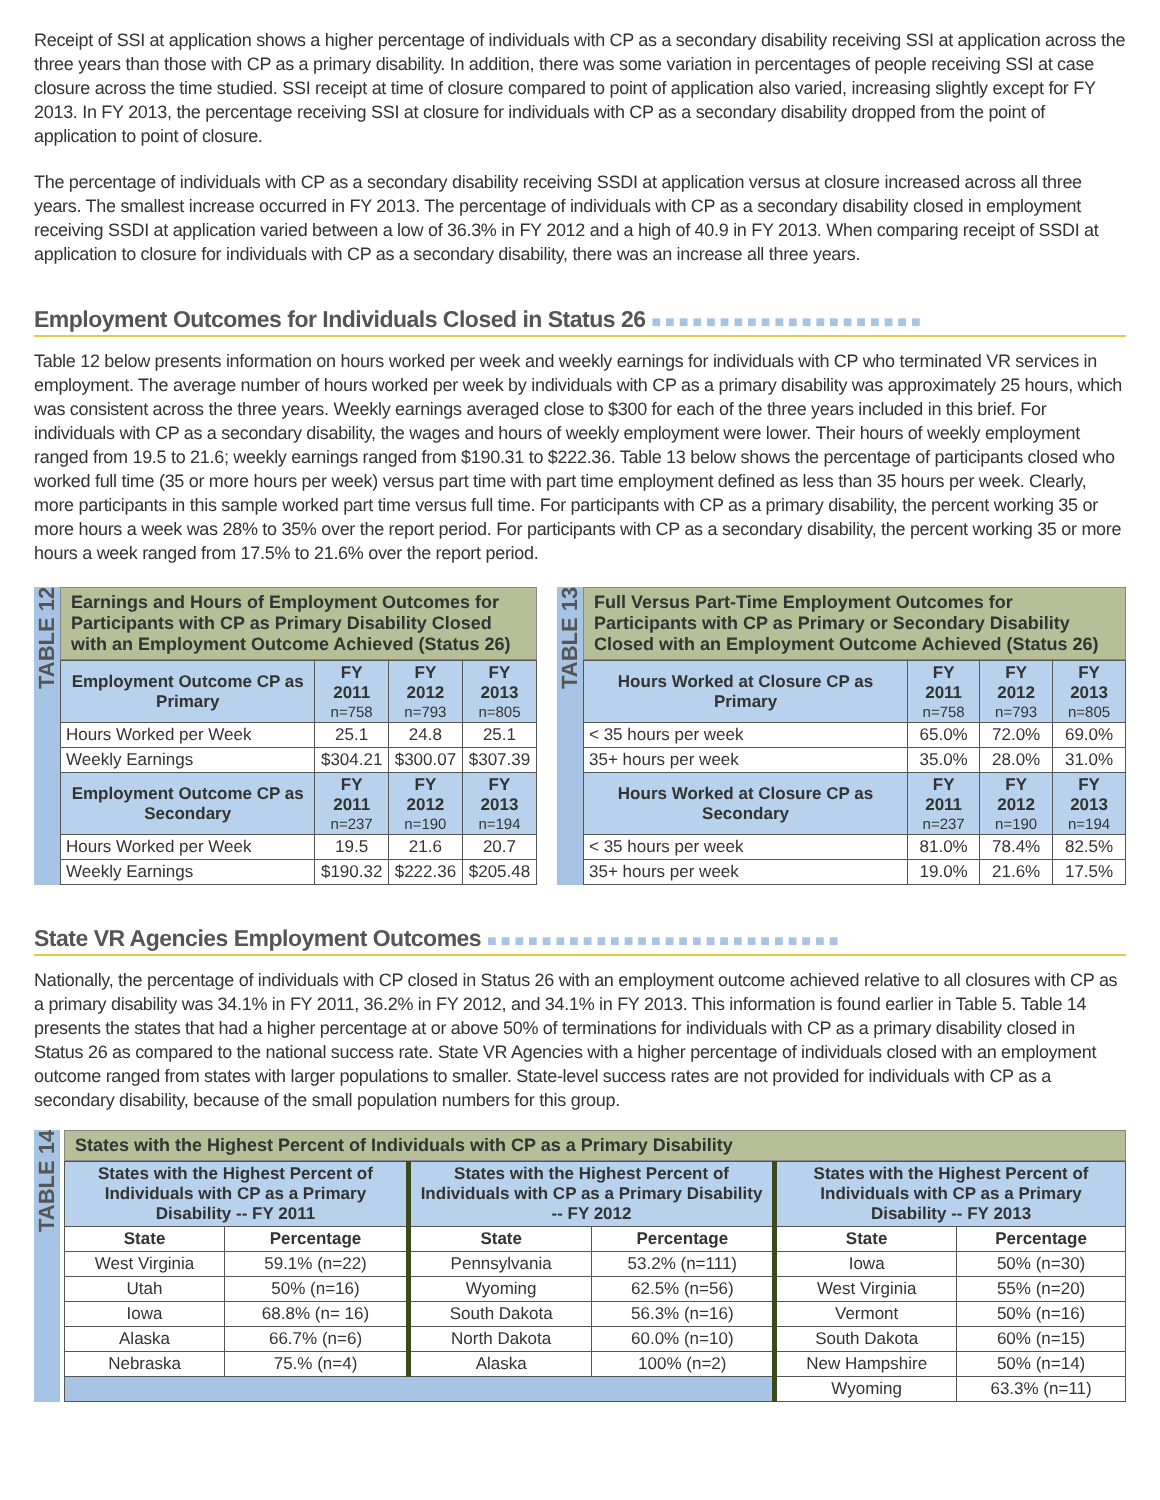Receipt of SSI at application shows a higher percentage of individuals with CP as a secondary disability receiving SSI at application across the three years than those with CP as a primary disability. In addition, there was some variation in percentages of people receiving SSI at case closure across the time studied. SSI receipt at time of closure compared to point of application also varied, increasing slightly except for FY 2013. In FY 2013, the percentage receiving SSI at closure for individuals with CP as a secondary disability dropped from the point of application to point of closure.
The percentage of individuals with CP as a secondary disability receiving SSDI at application versus at closure increased across all three years. The smallest increase occurred in FY 2013. The percentage of individuals with CP as a secondary disability closed in employment receiving SSDI at application varied between a low of 36.3% in FY 2012 and a high of 40.9 in FY 2013. When comparing receipt of SSDI at application to closure for individuals with CP as a secondary disability, there was an increase all three years.
Employment Outcomes for Individuals Closed in Status 26 ■■■■■■■■■■■■■■■■■■■■
Table 12 below presents information on hours worked per week and weekly earnings for individuals with CP who terminated VR services in employment. The average number of hours worked per week by individuals with CP as a primary disability was approximately 25 hours, which was consistent across the three years. Weekly earnings averaged close to $300 for each of the three years included in this brief. For individuals with CP as a secondary disability, the wages and hours of weekly employment were lower. Their hours of weekly employment ranged from 19.5 to 21.6; weekly earnings ranged from $190.31 to $222.36. Table 13 below shows the percentage of participants closed who worked full time (35 or more hours per week) versus part time with part time employment defined as less than 35 hours per week. Clearly, more participants in this sample worked part time versus full time. For participants with CP as a primary disability, the percent working 35 or more hours a week was 28% to 35% over the report period. For participants with CP as a secondary disability, the percent working 35 or more hours a week ranged from 17.5% to 21.6% over the report period.
TABLE 12
Earnings and Hours of Employment Outcomes for Participants with CP as Primary Disability Closed with an Employment Outcome Achieved (Status 26)
| Employment Outcome CP as Primary | FY 2011 n=758 | FY 2012 n=793 | FY 2013 n=805 |
| --- | --- | --- | --- |
| Hours Worked per Week | 25.1 | 24.8 | 25.1 |
| Weekly Earnings | $304.21 | $300.07 | $307.39 |
| Employment Outcome CP as Secondary | FY 2011 n=237 | FY 2012 n=190 | FY 2013 n=194 |
| Hours Worked per Week | 19.5 | 21.6 | 20.7 |
| Weekly Earnings | $190.32 | $222.36 | $205.48 |
TABLE 13
Full Versus Part-Time Employment Outcomes for Participants with CP as Primary or Secondary Disability Closed with an Employment Outcome Achieved (Status 26)
| Hours Worked at Closure CP as Primary | FY 2011 n=758 | FY 2012 n=793 | FY 2013 n=805 |
| --- | --- | --- | --- |
| < 35 hours per week | 65.0% | 72.0% | 69.0% |
| 35+ hours per week | 35.0% | 28.0% | 31.0% |
| Hours Worked at Closure CP as Secondary | FY 2011 n=237 | FY 2012 n=190 | FY 2013 n=194 |
| < 35 hours per week | 81.0% | 78.4% | 82.5% |
| 35+ hours per week | 19.0% | 21.6% | 17.5% |
State VR Agencies Employment Outcomes ■■■■■■■■■■■■■■■■■■■■■■■■■■
Nationally, the percentage of individuals with CP closed in Status 26 with an employment outcome achieved relative to all closures with CP as a primary disability was 34.1% in FY 2011, 36.2% in FY 2012, and 34.1% in FY 2013. This information is found earlier in Table 5. Table 14 presents the states that had a higher percentage at or above 50% of terminations for individuals with CP as a primary disability closed in Status 26 as compared to the national success rate. State VR Agencies with a higher percentage of individuals closed with an employment outcome ranged from states with larger populations to smaller. State-level success rates are not provided for individuals with CP as a secondary disability, because of the small population numbers for this group.
TABLE 14
States with the Highest Percent of Individuals with CP as a Primary Disability
| States with the Highest Percent of Individuals with CP as a Primary Disability -- FY 2011 | | States with the Highest Percent of Individuals with CP as a Primary Disability -- FY 2012 | | States with the Highest Percent of Individuals with CP as a Primary Disability -- FY 2013 | |
| --- | --- | --- | --- | --- | --- |
| State | Percentage | State | Percentage | State | Percentage |
| West Virginia | 59.1% (n=22) | Pennsylvania | 53.2% (n=111) | Iowa | 50% (n=30) |
| Utah | 50% (n=16) | Wyoming | 62.5% (n=56) | West Virginia | 55% (n=20) |
| Iowa | 68.8% (n= 16) | South Dakota | 56.3% (n=16) | Vermont | 50% (n=16) |
| Alaska | 66.7% (n=6) | North Dakota | 60.0% (n=10) | South Dakota | 60% (n=15) |
| Nebraska | 75.% (n=4) | Alaska | 100% (n=2) | New Hampshire | 50% (n=14) |
| | | | | Wyoming | 63.3% (n=11) |